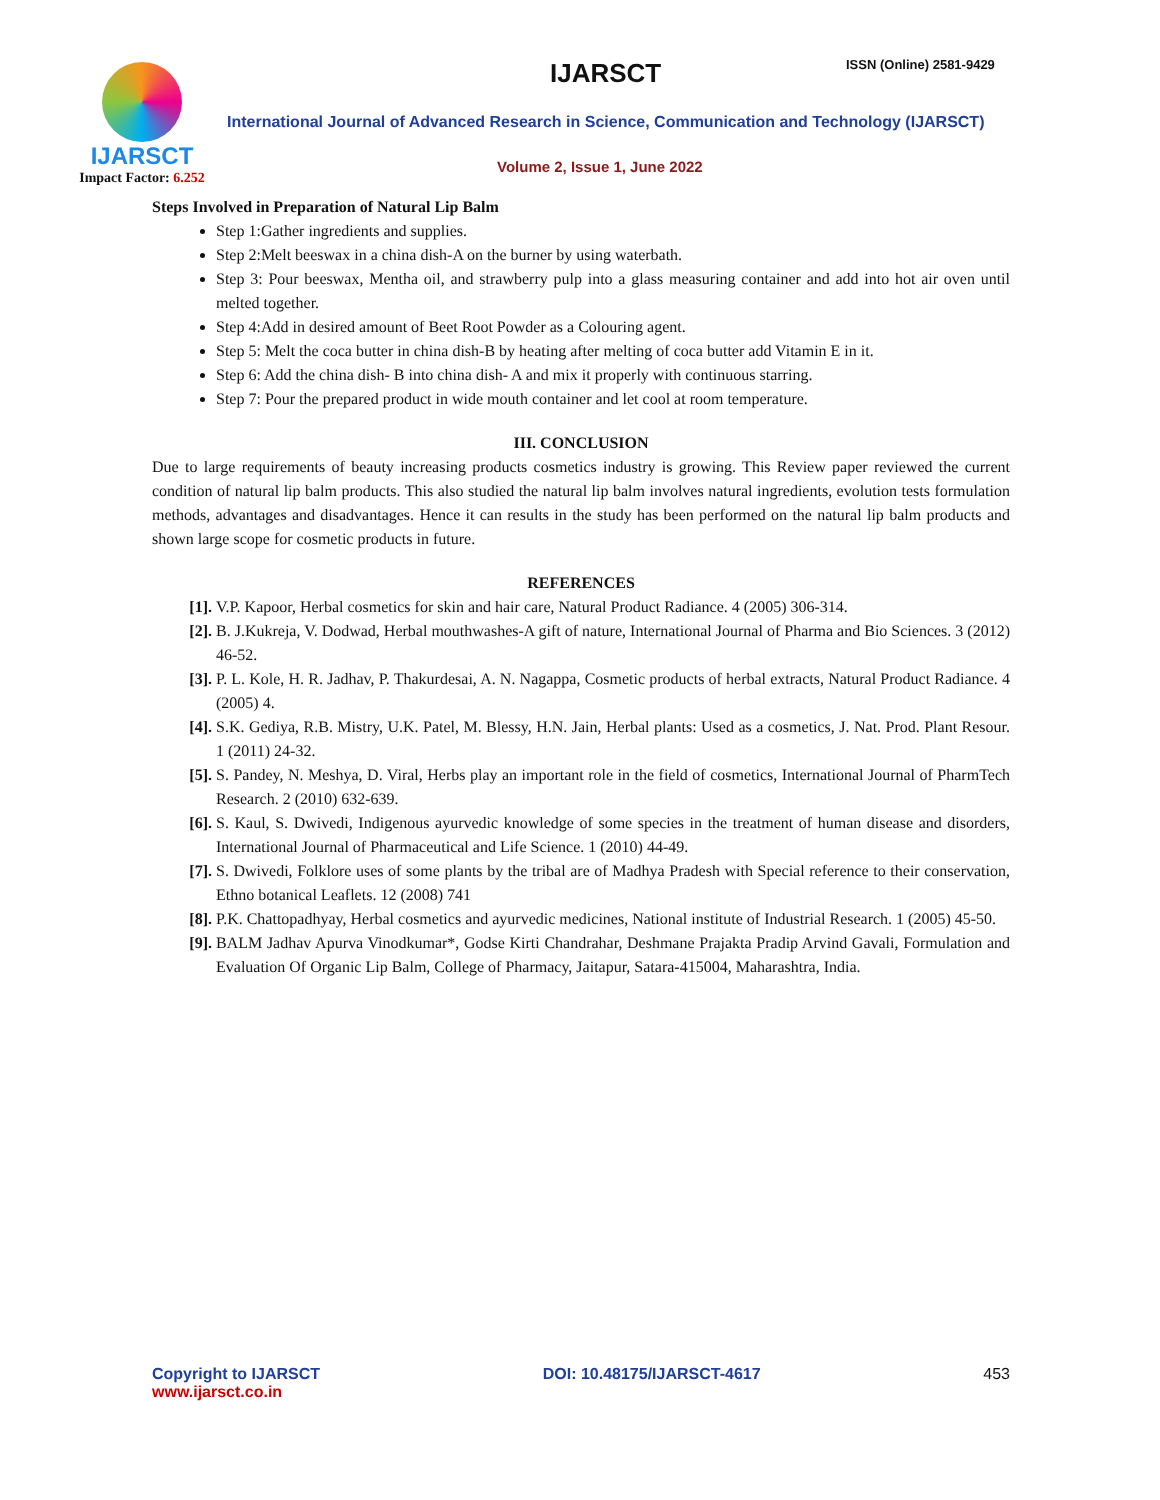IJARSCT
Impact Factor: 6.252
IJARSCT ISSN (Online) 2581-9429
International Journal of Advanced Research in Science, Communication and Technology (IJARSCT)
Volume 2, Issue 1, June 2022
Steps Involved in Preparation of Natural Lip Balm
Step 1:Gather ingredients and supplies.
Step 2:Melt beeswax in a china dish-A on the burner by using waterbath.
Step 3: Pour beeswax, Mentha oil, and strawberry pulp into a glass measuring container and add into hot air oven until melted together.
Step 4:Add in desired amount of Beet Root Powder as a Colouring agent.
Step 5: Melt the coca butter in china dish-B by heating after melting of coca butter add Vitamin E in it.
Step 6: Add the china dish- B into china dish- A and mix it properly with continuous starring.
Step 7: Pour the prepared product in wide mouth container and let cool at room temperature.
III. CONCLUSION
Due to large requirements of beauty increasing products cosmetics industry is growing. This Review paper reviewed the current condition of natural lip balm products. This also studied the natural lip balm involves natural ingredients, evolution tests formulation methods, advantages and disadvantages. Hence it can results in the study has been performed on the natural lip balm products and shown large scope for cosmetic products in future.
REFERENCES
[1]. V.P. Kapoor, Herbal cosmetics for skin and hair care, Natural Product Radiance. 4 (2005) 306-314.
[2]. B. J.Kukreja, V. Dodwad, Herbal mouthwashes-A gift of nature, International Journal of Pharma and Bio Sciences. 3 (2012) 46-52.
[3]. P. L. Kole, H. R. Jadhav, P. Thakurdesai, A. N. Nagappa, Cosmetic products of herbal extracts, Natural Product Radiance. 4 (2005) 4.
[4]. S.K. Gediya, R.B. Mistry, U.K. Patel, M. Blessy, H.N. Jain, Herbal plants: Used as a cosmetics, J. Nat. Prod. Plant Resour. 1 (2011) 24-32.
[5]. S. Pandey, N. Meshya, D. Viral, Herbs play an important role in the field of cosmetics, International Journal of PharmTech Research. 2 (2010) 632-639.
[6]. S. Kaul, S. Dwivedi, Indigenous ayurvedic knowledge of some species in the treatment of human disease and disorders, International Journal of Pharmaceutical and Life Science. 1 (2010) 44-49.
[7]. S. Dwivedi, Folklore uses of some plants by the tribal are of Madhya Pradesh with Special reference to their conservation, Ethno botanical Leaflets. 12 (2008) 741
[8]. P.K. Chattopadhyay, Herbal cosmetics and ayurvedic medicines, National institute of Industrial Research. 1 (2005) 45-50.
[9]. BALM Jadhav Apurva Vinodkumar*, Godse Kirti Chandrahar, Deshmane Prajakta Pradip Arvind Gavali, Formulation and Evaluation Of Organic Lip Balm, College of Pharmacy, Jaitapur, Satara-415004, Maharashtra, India.
Copyright to IJARSCT
www.ijarsct.co.in
DOI: 10.48175/IJARSCT-4617 453